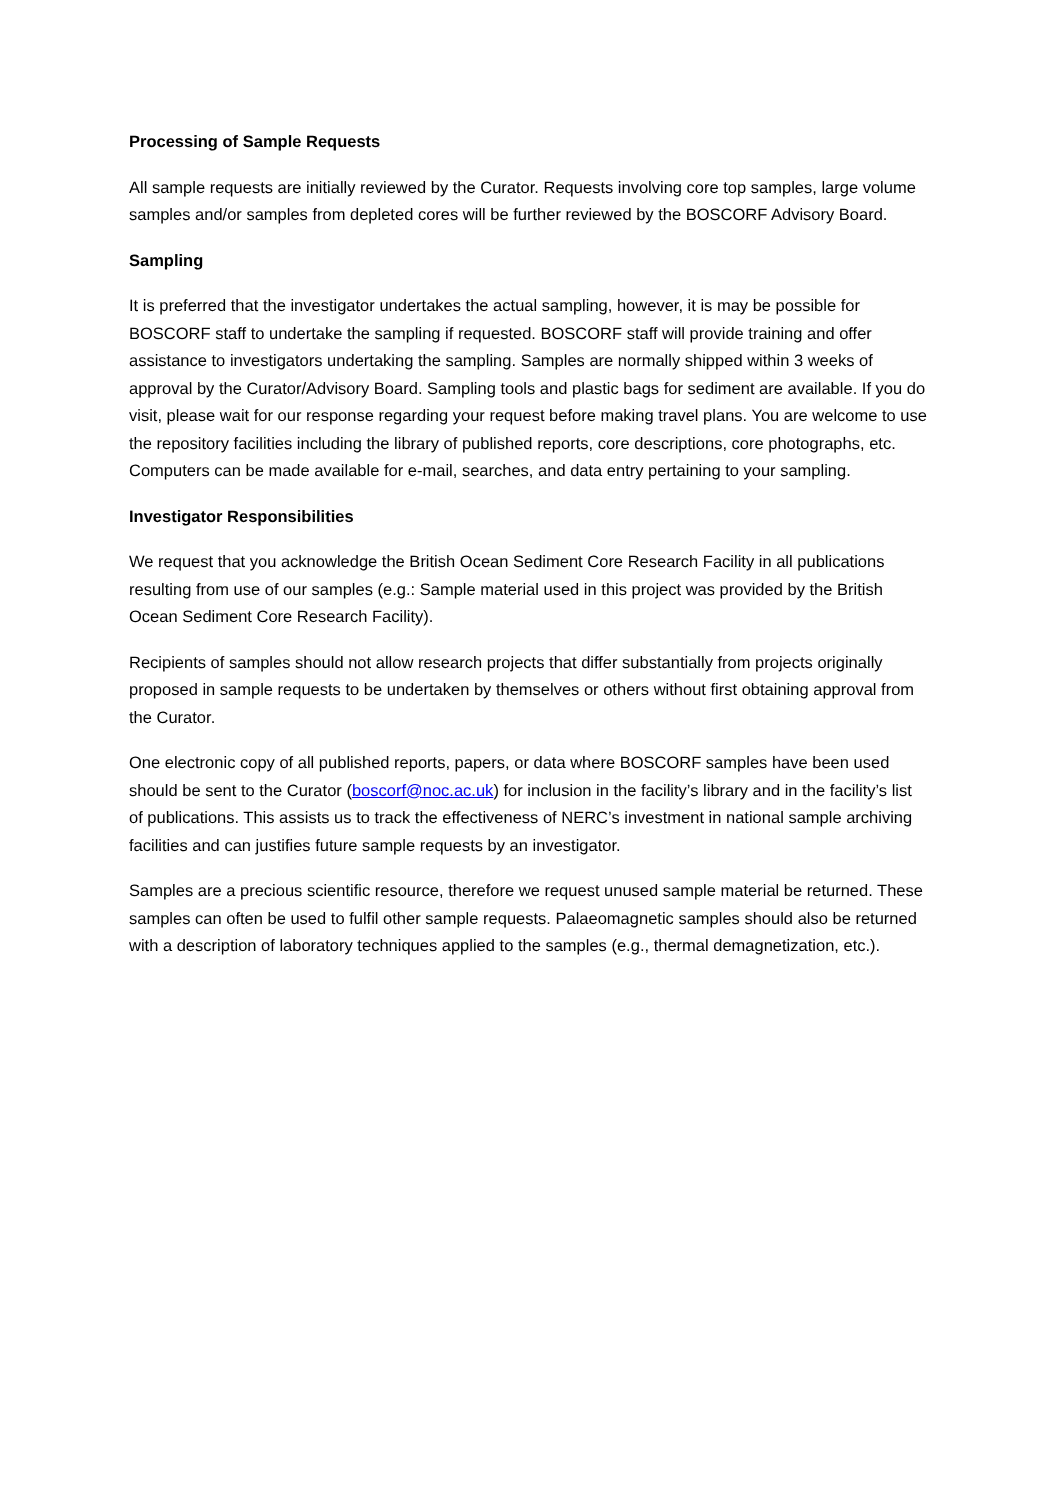Processing of Sample Requests
All sample requests are initially reviewed by the Curator. Requests involving core top samples, large volume samples and/or samples from depleted cores will be further reviewed by the BOSCORF Advisory Board.
Sampling
It is preferred that the investigator undertakes the actual sampling, however, it is may be possible for BOSCORF staff to undertake the sampling if requested. BOSCORF staff will provide training and offer assistance to investigators undertaking the sampling. Samples are normally shipped within 3 weeks of approval by the Curator/Advisory Board. Sampling tools and plastic bags for sediment are available. If you do visit, please wait for our response regarding your request before making travel plans. You are welcome to use the repository facilities including the library of published reports, core descriptions, core photographs, etc. Computers can be made available for e-mail, searches, and data entry pertaining to your sampling.
Investigator Responsibilities
We request that you acknowledge the British Ocean Sediment Core Research Facility in all publications resulting from use of our samples (e.g.: Sample material used in this project was provided by the British Ocean Sediment Core Research Facility).
Recipients of samples should not allow research projects that differ substantially from projects originally proposed in sample requests to be undertaken by themselves or others without first obtaining approval from the Curator.
One electronic copy of all published reports, papers, or data where BOSCORF samples have been used should be sent to the Curator (boscorf@noc.ac.uk) for inclusion in the facility’s library and in the facility’s list of publications. This assists us to track the effectiveness of NERC’s investment in national sample archiving facilities and can justifies future sample requests by an investigator.
Samples are a precious scientific resource, therefore we request unused sample material be returned. These samples can often be used to fulfil other sample requests. Palaeomagnetic samples should also be returned with a description of laboratory techniques applied to the samples (e.g., thermal demagnetization, etc.).